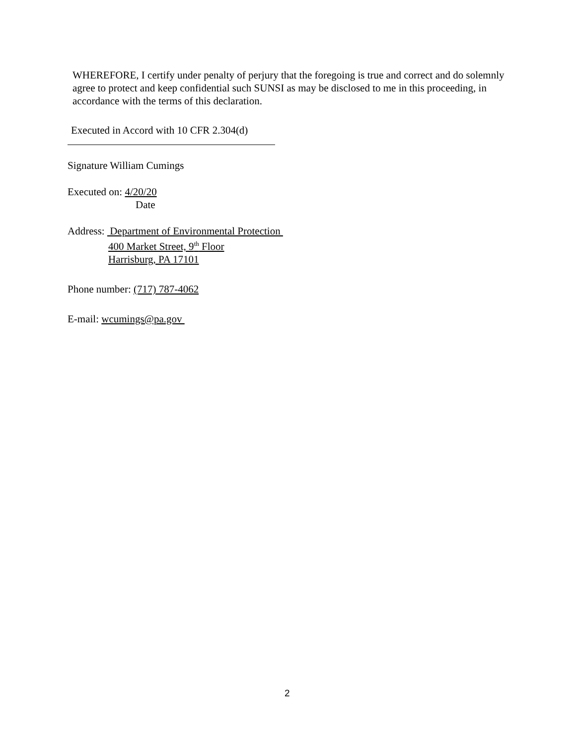WHEREFORE, I certify under penalty of perjury that the foregoing is true and correct and do solemnly agree to protect and keep confidential such SUNSI as may be disclosed to me in this proceeding, in accordance with the terms of this declaration.
Executed in Accord with 10 CFR 2.304(d)
Signature William Cumings
Executed on: 4/20/20
Date
Address: Department of Environmental Protection
400 Market Street, 9<sup>th</sup> Floor
Harrisburg, PA 17101
Phone number: (717) 787-4062
E-mail: wcumings@pa.gov
2